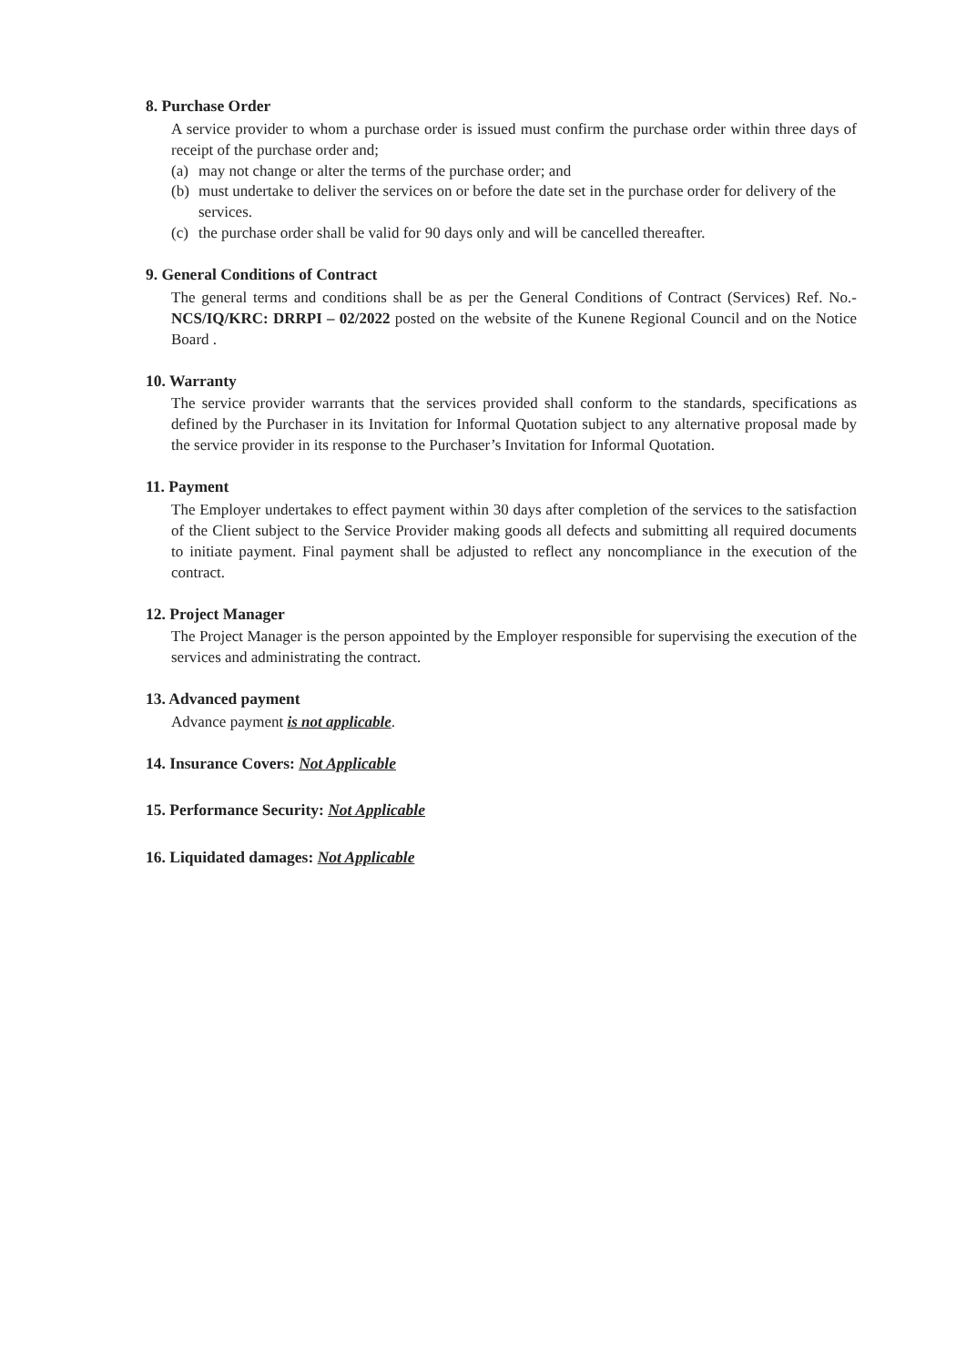8. Purchase Order
A service provider to whom a purchase order is issued must confirm the purchase order within three days of receipt of the purchase order and;
(a) may not change or alter the terms of the purchase order; and
(b) must undertake to deliver the services on or before the date set in the purchase order for delivery of the services.
(c) the purchase order shall be valid for 90 days only and will be cancelled thereafter.
9. General Conditions of Contract
The general terms and conditions shall be as per the General Conditions of Contract (Services) Ref. No.- NCS/IQ/KRC: DRRPI – 02/2022 posted on the website of the Kunene Regional Council and on the Notice Board .
10. Warranty
The service provider warrants that the services provided shall conform to the standards, specifications as defined by the Purchaser in its Invitation for Informal Quotation subject to any alternative proposal made by the service provider in its response to the Purchaser’s Invitation for Informal Quotation.
11. Payment
The Employer undertakes to effect payment within 30 days after completion of the services to the satisfaction of the Client subject to the Service Provider making goods all defects and submitting all required documents to initiate payment. Final payment shall be adjusted to reflect any noncompliance in the execution of the contract.
12. Project Manager
The Project Manager is the person appointed by the Employer responsible for supervising the execution of the services and administrating the contract.
13. Advanced payment
Advance payment is not applicable.
14. Insurance Covers: Not Applicable
15. Performance Security: Not Applicable
16. Liquidated damages: Not Applicable